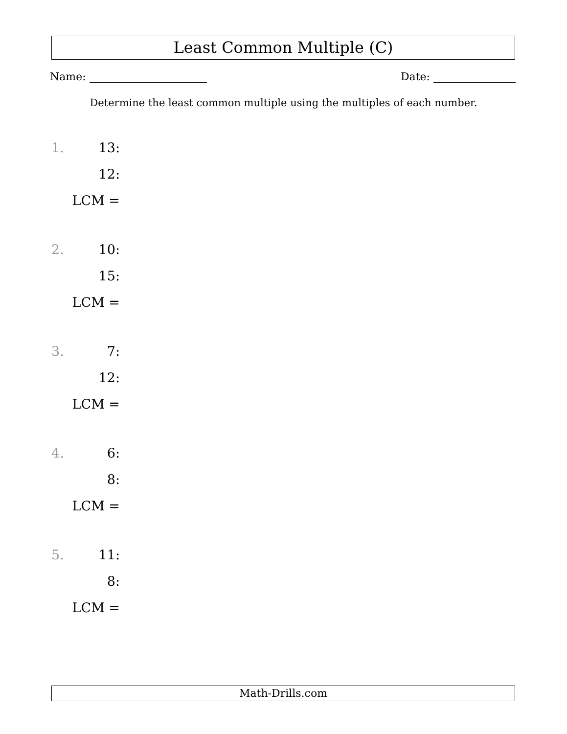Least Common Multiple (C)
Name: Date:
Determine the least common multiple using the multiples of each number.
1. 13:
12:
LCM =
2. 10:
15:
LCM =
3. 7:
12:
LCM =
4. 6:
8:
LCM =
5. 11:
8:
LCM =
Math-Drills.com